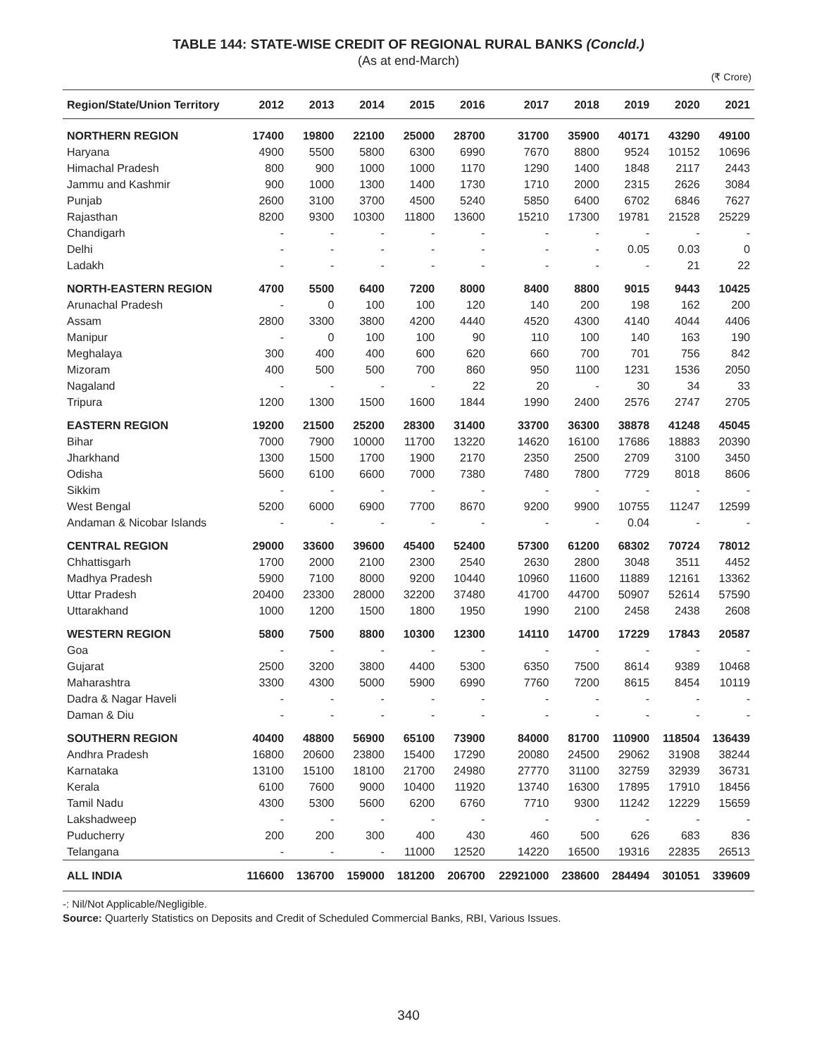TABLE 144: STATE-WISE CREDIT OF REGIONAL RURAL BANKS (Concld.)
(As at end-March)
(₹ Crore)
| Region/State/Union Territory | 2012 | 2013 | 2014 | 2015 | 2016 | 2017 | 2018 | 2019 | 2020 | 2021 |
| --- | --- | --- | --- | --- | --- | --- | --- | --- | --- | --- |
| NORTHERN REGION | 17400 | 19800 | 22100 | 25000 | 28700 | 31700 | 35900 | 40171 | 43290 | 49100 |
| Haryana | 4900 | 5500 | 5800 | 6300 | 6990 | 7670 | 8800 | 9524 | 10152 | 10696 |
| Himachal Pradesh | 800 | 900 | 1000 | 1000 | 1170 | 1290 | 1400 | 1848 | 2117 | 2443 |
| Jammu and Kashmir | 900 | 1000 | 1300 | 1400 | 1730 | 1710 | 2000 | 2315 | 2626 | 3084 |
| Punjab | 2600 | 3100 | 3700 | 4500 | 5240 | 5850 | 6400 | 6702 | 6846 | 7627 |
| Rajasthan | 8200 | 9300 | 10300 | 11800 | 13600 | 15210 | 17300 | 19781 | 21528 | 25229 |
| Chandigarh | - | - | - | - | - | - | - | - | - | - |
| Delhi | - | - | - | - | - | - | - | 0.05 | 0.03 | 0 |
| Ladakh | - | - | - | - | - | - | - | - | 21 | 22 |
| NORTH-EASTERN REGION | 4700 | 5500 | 6400 | 7200 | 8000 | 8400 | 8800 | 9015 | 9443 | 10425 |
| Arunachal Pradesh | - | 0 | 100 | 100 | 120 | 140 | 200 | 198 | 162 | 200 |
| Assam | 2800 | 3300 | 3800 | 4200 | 4440 | 4520 | 4300 | 4140 | 4044 | 4406 |
| Manipur | - | 0 | 100 | 100 | 90 | 110 | 100 | 140 | 163 | 190 |
| Meghalaya | 300 | 400 | 400 | 600 | 620 | 660 | 700 | 701 | 756 | 842 |
| Mizoram | 400 | 500 | 500 | 700 | 860 | 950 | 1100 | 1231 | 1536 | 2050 |
| Nagaland | - | - | - | - | 22 | 20 | - | 30 | 34 | 33 |
| Tripura | 1200 | 1300 | 1500 | 1600 | 1844 | 1990 | 2400 | 2576 | 2747 | 2705 |
| EASTERN REGION | 19200 | 21500 | 25200 | 28300 | 31400 | 33700 | 36300 | 38878 | 41248 | 45045 |
| Bihar | 7000 | 7900 | 10000 | 11700 | 13220 | 14620 | 16100 | 17686 | 18883 | 20390 |
| Jharkhand | 1300 | 1500 | 1700 | 1900 | 2170 | 2350 | 2500 | 2709 | 3100 | 3450 |
| Odisha | 5600 | 6100 | 6600 | 7000 | 7380 | 7480 | 7800 | 7729 | 8018 | 8606 |
| Sikkim | - | - | - | - | - | - | - | - | - | - |
| West Bengal | 5200 | 6000 | 6900 | 7700 | 8670 | 9200 | 9900 | 10755 | 11247 | 12599 |
| Andaman & Nicobar Islands | - | - | - | - | - | - | - | 0.04 | - | - |
| CENTRAL REGION | 29000 | 33600 | 39600 | 45400 | 52400 | 57300 | 61200 | 68302 | 70724 | 78012 |
| Chhattisgarh | 1700 | 2000 | 2100 | 2300 | 2540 | 2630 | 2800 | 3048 | 3511 | 4452 |
| Madhya Pradesh | 5900 | 7100 | 8000 | 9200 | 10440 | 10960 | 11600 | 11889 | 12161 | 13362 |
| Uttar Pradesh | 20400 | 23300 | 28000 | 32200 | 37480 | 41700 | 44700 | 50907 | 52614 | 57590 |
| Uttarakhand | 1000 | 1200 | 1500 | 1800 | 1950 | 1990 | 2100 | 2458 | 2438 | 2608 |
| WESTERN REGION | 5800 | 7500 | 8800 | 10300 | 12300 | 14110 | 14700 | 17229 | 17843 | 20587 |
| Goa | - | - | - | - | - | - | - | - | - | - |
| Gujarat | 2500 | 3200 | 3800 | 4400 | 5300 | 6350 | 7500 | 8614 | 9389 | 10468 |
| Maharashtra | 3300 | 4300 | 5000 | 5900 | 6990 | 7760 | 7200 | 8615 | 8454 | 10119 |
| Dadra & Nagar Haveli | - | - | - | - | - | - | - | - | - | - |
| Daman & Diu | - | - | - | - | - | - | - | - | - | - |
| SOUTHERN REGION | 40400 | 48800 | 56900 | 65100 | 73900 | 84000 | 81700 | 110900 | 118504 | 136439 |
| Andhra Pradesh | 16800 | 20600 | 23800 | 15400 | 17290 | 20080 | 24500 | 29062 | 31908 | 38244 |
| Karnataka | 13100 | 15100 | 18100 | 21700 | 24980 | 27770 | 31100 | 32759 | 32939 | 36731 |
| Kerala | 6100 | 7600 | 9000 | 10400 | 11920 | 13740 | 16300 | 17895 | 17910 | 18456 |
| Tamil Nadu | 4300 | 5300 | 5600 | 6200 | 6760 | 7710 | 9300 | 11242 | 12229 | 15659 |
| Lakshadweep | - | - | - | - | - | - | - | - | - | - |
| Puducherry | 200 | 200 | 300 | 400 | 430 | 460 | 500 | 626 | 683 | 836 |
| Telangana | - | - | - | 11000 | 12520 | 14220 | 16500 | 19316 | 22835 | 26513 |
| ALL INDIA | 116600 | 136700 | 159000 | 181200 | 206700 | 22921000 | 238600 | 284494 | 301051 | 339609 |
-: Nil/Not Applicable/Negligible.
Source: Quarterly Statistics on Deposits and Credit of Scheduled Commercial Banks, RBI, Various Issues.
340